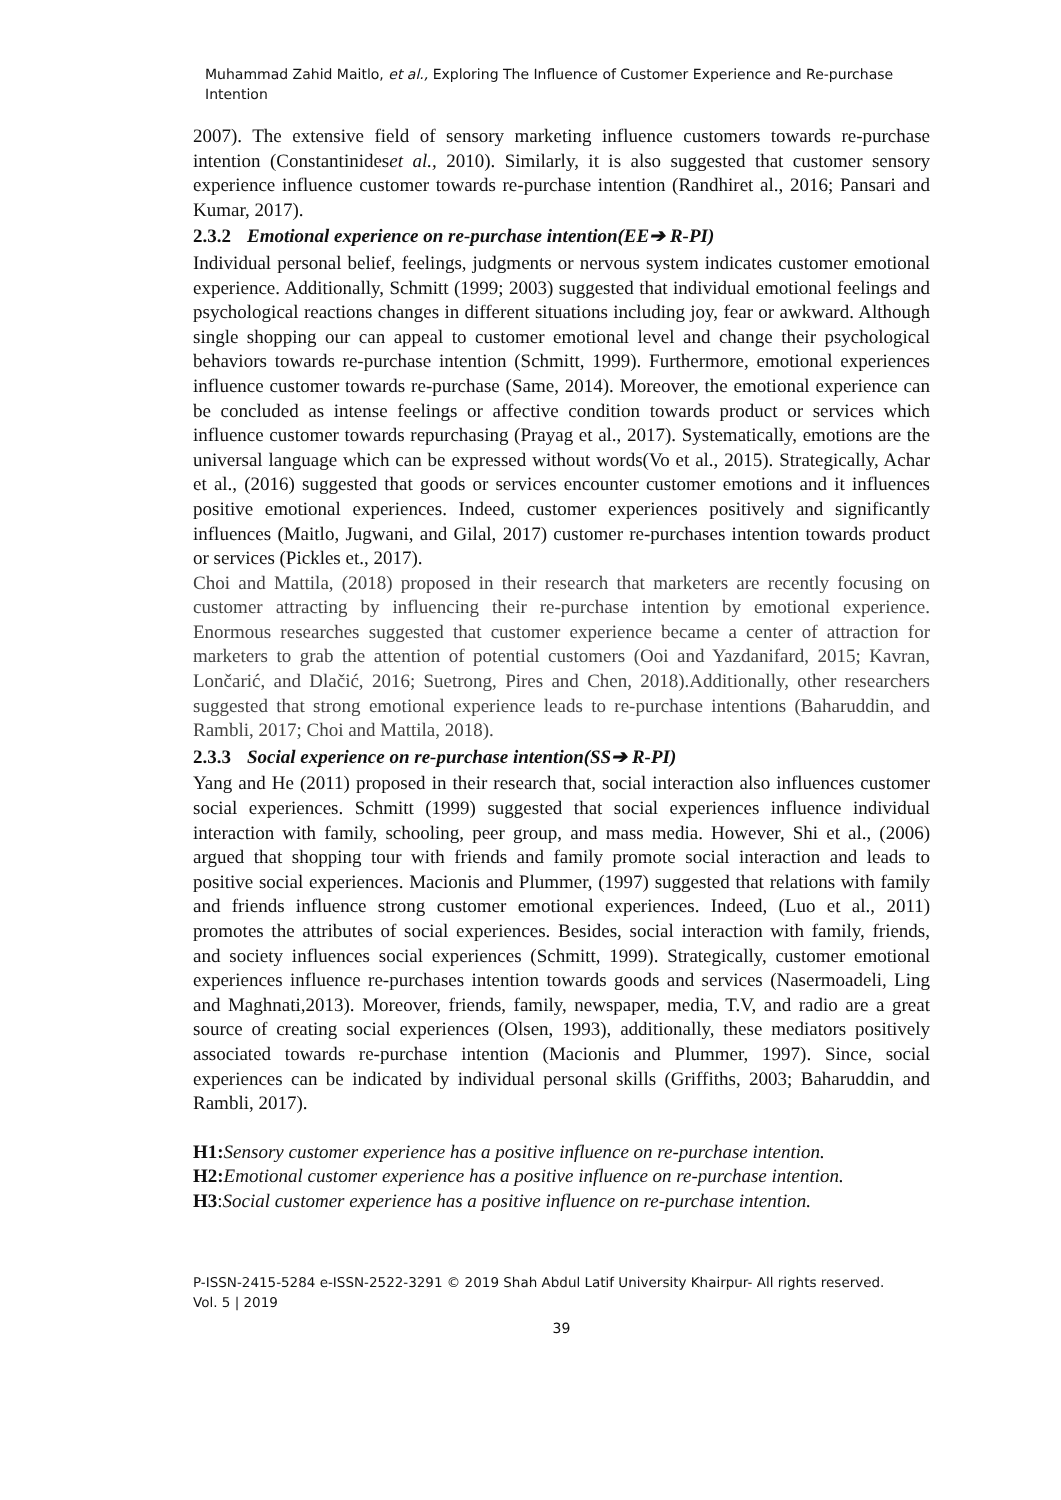Muhammad Zahid Maitlo, et al., Exploring The Influence of Customer Experience and Re-purchase Intention
2007). The extensive field of sensory marketing influence customers towards re-purchase intention (Constantinideset al., 2010). Similarly, it is also suggested that customer sensory experience influence customer towards re-purchase intention (Randhiret al., 2016; Pansari and Kumar, 2017).
2.3.2 Emotional experience on re-purchase intention(EE➔ R-PI)
Individual personal belief, feelings, judgments or nervous system indicates customer emotional experience. Additionally, Schmitt (1999; 2003) suggested that individual emotional feelings and psychological reactions changes in different situations including joy, fear or awkward. Although single shopping our can appeal to customer emotional level and change their psychological behaviors towards re-purchase intention (Schmitt, 1999). Furthermore, emotional experiences influence customer towards re-purchase (Same, 2014). Moreover, the emotional experience can be concluded as intense feelings or affective condition towards product or services which influence customer towards repurchasing (Prayag et al., 2017). Systematically, emotions are the universal language which can be expressed without words(Vo et al., 2015). Strategically, Achar et al., (2016) suggested that goods or services encounter customer emotions and it influences positive emotional experiences. Indeed, customer experiences positively and significantly influences (Maitlo, Jugwani, and Gilal, 2017) customer re-purchases intention towards product or services (Pickles et., 2017).
Choi and Mattila, (2018) proposed in their research that marketers are recently focusing on customer attracting by influencing their re-purchase intention by emotional experience. Enormous researches suggested that customer experience became a center of attraction for marketers to grab the attention of potential customers (Ooi and Yazdanifard, 2015; Kavran, Lončarić, and Dlačić, 2016; Suetrong, Pires and Chen, 2018).Additionally, other researchers suggested that strong emotional experience leads to re-purchase intentions (Baharuddin, and Rambli, 2017; Choi and Mattila, 2018).
2.3.3 Social experience on re-purchase intention(SS➔ R-PI)
Yang and He (2011) proposed in their research that, social interaction also influences customer social experiences. Schmitt (1999) suggested that social experiences influence individual interaction with family, schooling, peer group, and mass media. However, Shi et al., (2006) argued that shopping tour with friends and family promote social interaction and leads to positive social experiences. Macionis and Plummer, (1997) suggested that relations with family and friends influence strong customer emotional experiences. Indeed, (Luo et al., 2011) promotes the attributes of social experiences. Besides, social interaction with family, friends, and society influences social experiences (Schmitt, 1999). Strategically, customer emotional experiences influence re-purchases intention towards goods and services (Nasermoadeli, Ling and Maghnati,2013). Moreover, friends, family, newspaper, media, T.V, and radio are a great source of creating social experiences (Olsen, 1993), additionally, these mediators positively associated towards re-purchase intention (Macionis and Plummer, 1997). Since, social experiences can be indicated by individual personal skills (Griffiths, 2003; Baharuddin, and Rambli, 2017).
H1: Sensory customer experience has a positive influence on re-purchase intention.
H2: Emotional customer experience has a positive influence on re-purchase intention.
H3:Social customer experience has a positive influence on re-purchase intention.
P-ISSN-2415-5284 e-ISSN-2522-3291 © 2019 Shah Abdul Latif University Khairpur- All rights reserved.
Vol. 5 | 2019
39